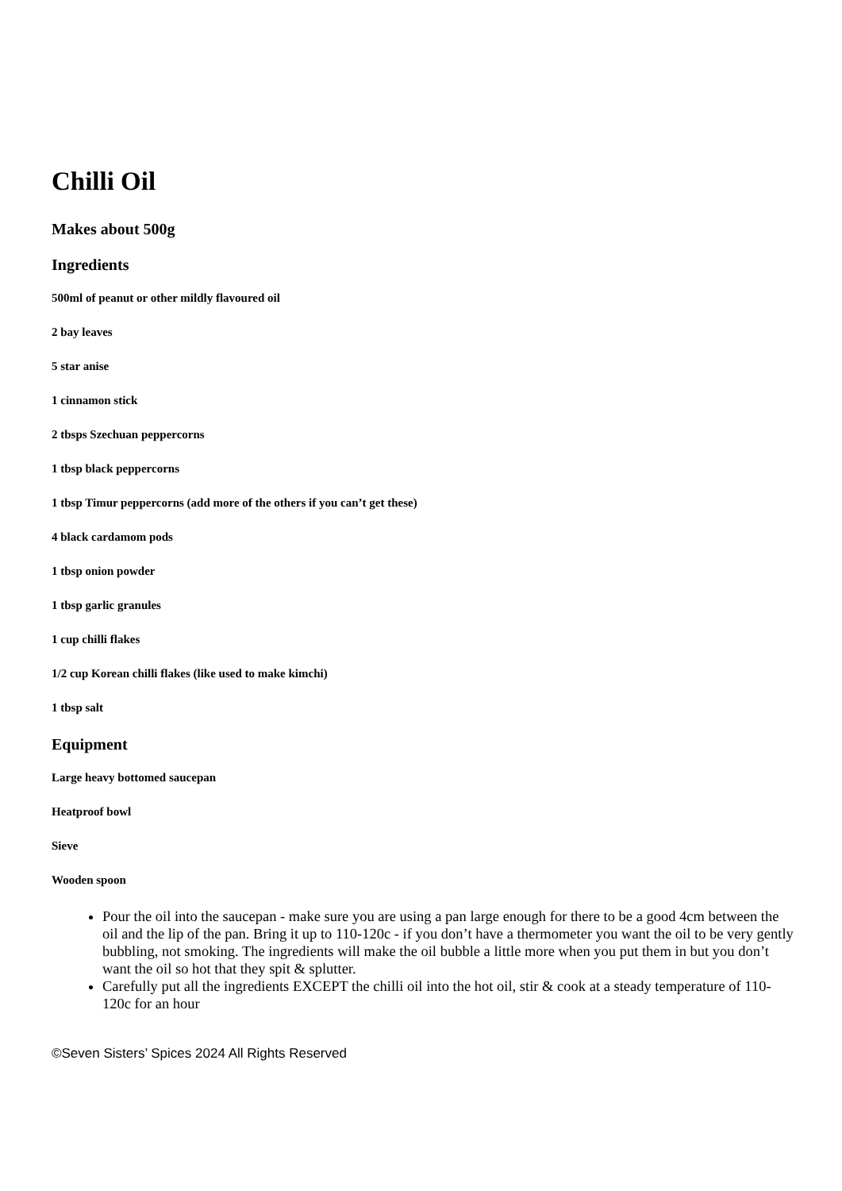Chilli Oil
Makes about 500g
Ingredients
500ml of peanut or other mildly flavoured oil
2 bay leaves
5 star anise
1 cinnamon stick
2 tbsps Szechuan peppercorns
1 tbsp black peppercorns
1 tbsp Timur peppercorns (add more of the others if you can’t get these)
4 black cardamom pods
1 tbsp onion powder
1 tbsp garlic granules
1 cup chilli flakes
1/2 cup Korean chilli flakes (like used to make kimchi)
1 tbsp salt
Equipment
Large heavy bottomed saucepan
Heatproof bowl
Sieve
Wooden spoon
Pour the oil into the saucepan - make sure you are using a pan large enough for there to be a good 4cm between the oil and the lip of the pan. Bring it up to 110-120c - if you don’t have a thermometer you want the oil to be very gently bubbling, not smoking. The ingredients will make the oil bubble a little more when you put them in but you don’t want the oil so hot that they spit & splutter.
Carefully put all the ingredients EXCEPT the chilli oil into the hot oil, stir & cook at a steady temperature of 110-120c for an hour
©Seven Sisters’ Spices 2024 All Rights Reserved